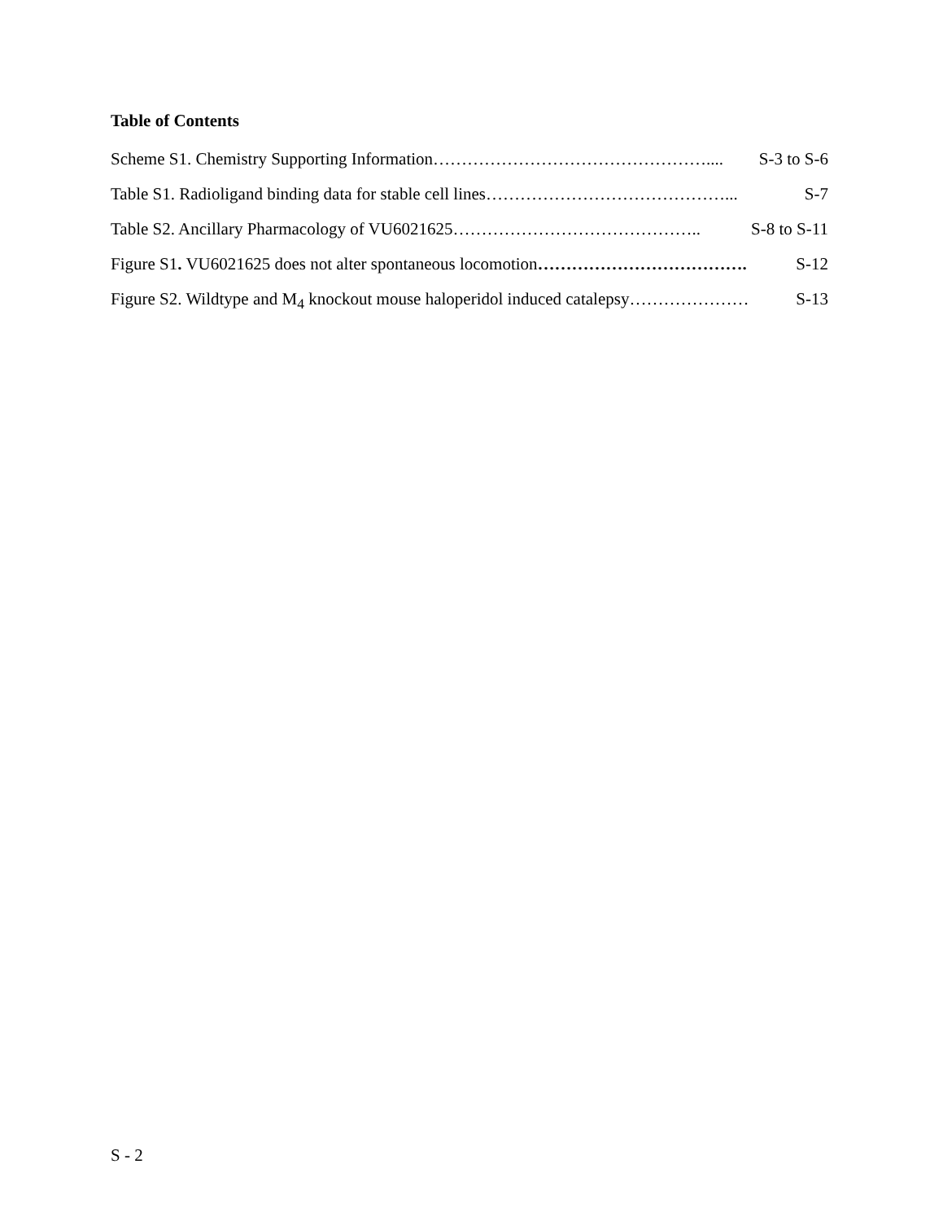Table of Contents
Scheme S1. Chemistry Supporting Information………………………………………….... S-3 to S-6
Table S1. Radioligand binding data for stable cell lines……………………………………... S-7
Table S2. Ancillary Pharmacology of VU6021625…………………………………….. S-8 to S-11
Figure S1. VU6021625 does not alter spontaneous locomotion………………………………. S-12
Figure S2. Wildtype and M<sub>4</sub> knockout mouse haloperidol induced catalepsy………………… S-13
S - 2